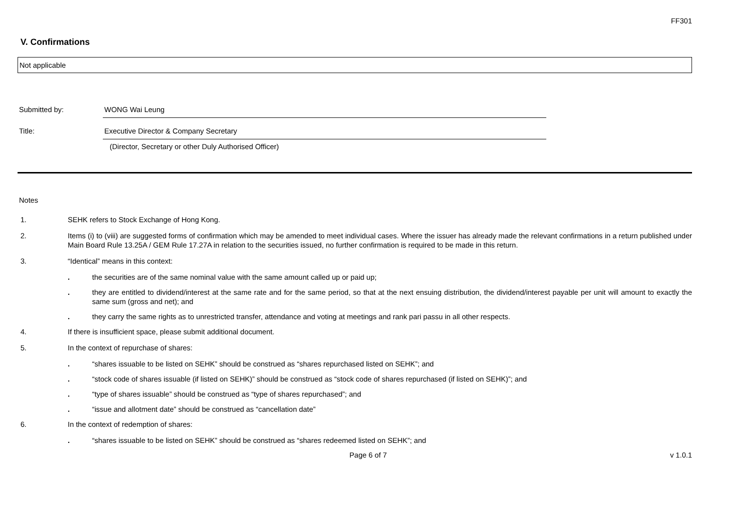FF301
V. Confirmations
Not applicable
Submitted by: WONG Wai Leung
Title: Executive Director & Company Secretary
(Director, Secretary or other Duly Authorised Officer)
Notes
1. SEHK refers to Stock Exchange of Hong Kong.
2. Items (i) to (viii) are suggested forms of confirmation which may be amended to meet individual cases. Where the issuer has already made the relevant confirmations in a return published under Main Board Rule 13.25A / GEM Rule 17.27A in relation to the securities issued, no further confirmation is required to be made in this return.
3. “Identical” means in this context:
. the securities are of the same nominal value with the same amount called up or paid up;
. they are entitled to dividend/interest at the same rate and for the same period, so that at the next ensuing distribution, the dividend/interest payable per unit will amount to exactly the same sum (gross and net); and
. they carry the same rights as to unrestricted transfer, attendance and voting at meetings and rank pari passu in all other respects.
4. If there is insufficient space, please submit additional document.
5. In the context of repurchase of shares:
. “shares issuable to be listed on SEHK” should be construed as “shares repurchased listed on SEHK”; and
. “stock code of shares issuable (if listed on SEHK)” should be construed as “stock code of shares repurchased (if listed on SEHK)”; and
. “type of shares issuable” should be construed as “type of shares repurchased”; and
. “issue and allotment date” should be construed as “cancellation date”
6. In the context of redemption of shares:
. “shares issuable to be listed on SEHK” should be construed as “shares redeemed listed on SEHK”; and
Page 6 of 7 v 1.0.1